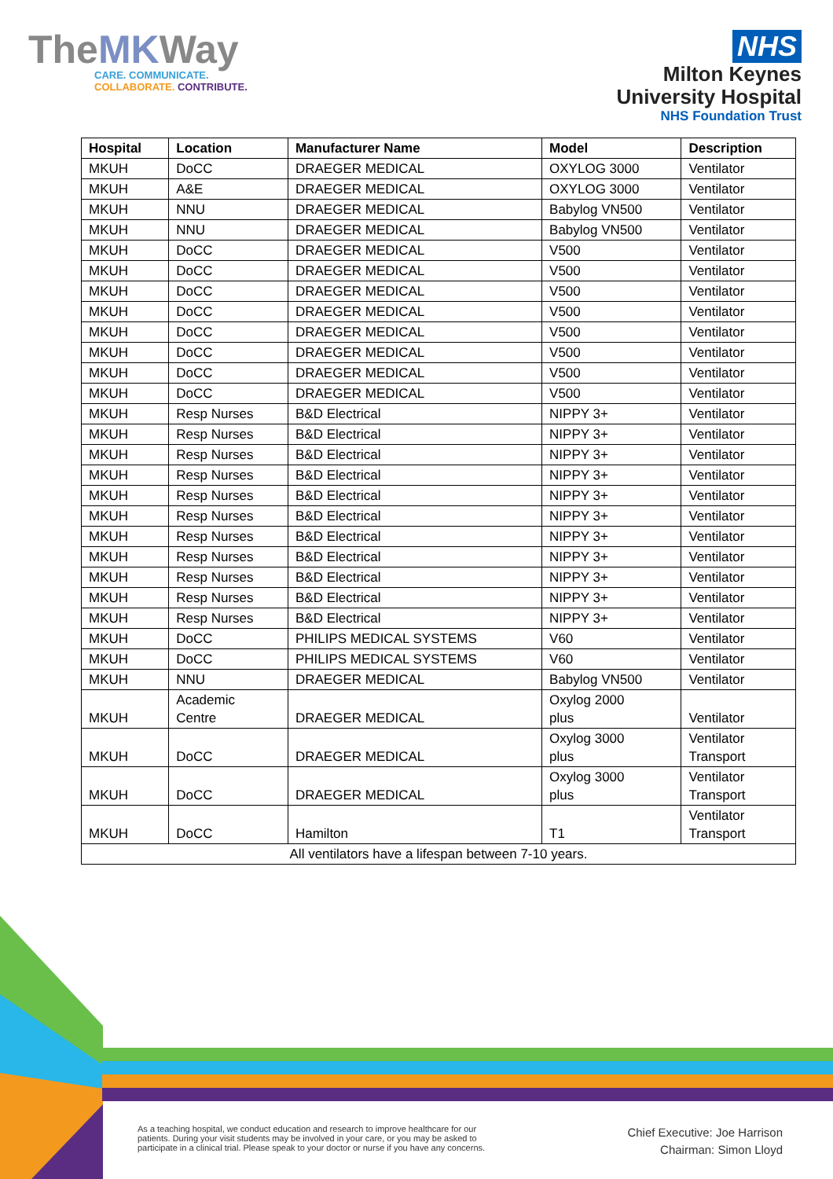TheMKWay
CARE. COMMUNICATE.
COLLABORATE. CONTRIBUTE.
NHS
Milton Keynes
University Hospital
NHS Foundation Trust
| Hospital | Location | Manufacturer Name | Model | Description |
| --- | --- | --- | --- | --- |
| MKUH | DoCC | DRAEGER MEDICAL | OXYLOG 3000 | Ventilator |
| MKUH | A&E | DRAEGER MEDICAL | OXYLOG 3000 | Ventilator |
| MKUH | NNU | DRAEGER MEDICAL | Babylog VN500 | Ventilator |
| MKUH | NNU | DRAEGER MEDICAL | Babylog VN500 | Ventilator |
| MKUH | DoCC | DRAEGER MEDICAL | V500 | Ventilator |
| MKUH | DoCC | DRAEGER MEDICAL | V500 | Ventilator |
| MKUH | DoCC | DRAEGER MEDICAL | V500 | Ventilator |
| MKUH | DoCC | DRAEGER MEDICAL | V500 | Ventilator |
| MKUH | DoCC | DRAEGER MEDICAL | V500 | Ventilator |
| MKUH | DoCC | DRAEGER MEDICAL | V500 | Ventilator |
| MKUH | DoCC | DRAEGER MEDICAL | V500 | Ventilator |
| MKUH | DoCC | DRAEGER MEDICAL | V500 | Ventilator |
| MKUH | Resp Nurses | B&D Electrical | NIPPY 3+ | Ventilator |
| MKUH | Resp Nurses | B&D Electrical | NIPPY 3+ | Ventilator |
| MKUH | Resp Nurses | B&D Electrical | NIPPY 3+ | Ventilator |
| MKUH | Resp Nurses | B&D Electrical | NIPPY 3+ | Ventilator |
| MKUH | Resp Nurses | B&D Electrical | NIPPY 3+ | Ventilator |
| MKUH | Resp Nurses | B&D Electrical | NIPPY 3+ | Ventilator |
| MKUH | Resp Nurses | B&D Electrical | NIPPY 3+ | Ventilator |
| MKUH | Resp Nurses | B&D Electrical | NIPPY 3+ | Ventilator |
| MKUH | Resp Nurses | B&D Electrical | NIPPY 3+ | Ventilator |
| MKUH | Resp Nurses | B&D Electrical | NIPPY 3+ | Ventilator |
| MKUH | Resp Nurses | B&D Electrical | NIPPY 3+ | Ventilator |
| MKUH | DoCC | PHILIPS MEDICAL SYSTEMS | V60 | Ventilator |
| MKUH | DoCC | PHILIPS MEDICAL SYSTEMS | V60 | Ventilator |
| MKUH | NNU | DRAEGER MEDICAL | Babylog VN500 | Ventilator |
| MKUH | Academic Centre | DRAEGER MEDICAL | Oxylog 2000 plus | Ventilator |
| MKUH | DoCC | DRAEGER MEDICAL | Oxylog 3000 plus | Ventilator Transport |
| MKUH | DoCC | DRAEGER MEDICAL | Oxylog 3000 plus | Ventilator Transport |
| MKUH | DoCC | Hamilton | T1 | Ventilator Transport |
| All ventilators have a lifespan between 7-10 years. | | | | |
As a teaching hospital, we conduct education and research to improve healthcare for our
patients. During your visit students may be involved in your care, or you may be asked to
participate in a clinical trial. Please speak to your doctor or nurse if you have any concerns.
Chief Executive: Joe Harrison
Chairman: Simon Lloyd